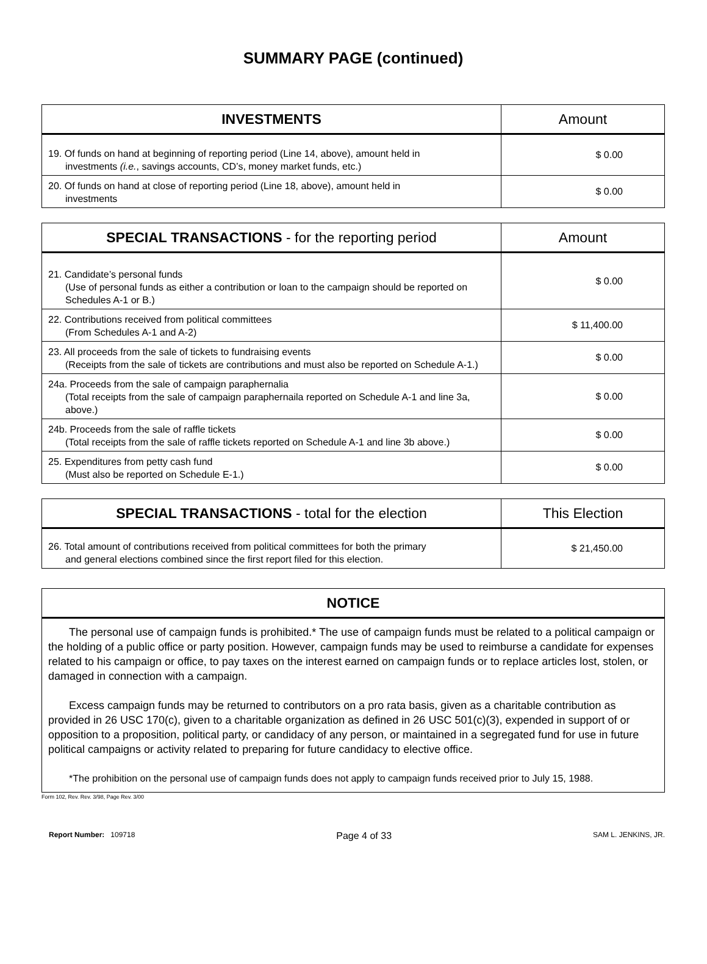SUMMARY PAGE (continued)
| INVESTMENTS | Amount |
| --- | --- |
| 19. Of funds on hand at beginning of reporting period (Line 14, above), amount held in investments (i.e. , savings accounts, CD’s, money market funds, etc.) | $ 0.00 |
| 20. Of funds on hand at close of reporting period (Line 18, above), amount held in investments | $ 0.00 |
| SPECIAL TRANSACTIONS - for the reporting period | Amount |
| --- | --- |
| 21. Candidate’s personal funds (Use of personal funds as either a contribution or loan to the campaign should be reported on Schedules A-1 or B.) | $ 0.00 |
| 22. Contributions received from political committees (From Schedules A-1 and A-2) | $ 11,400.00 |
| 23. All proceeds from the sale of tickets to fundraising events (Receipts from the sale of tickets are contributions and must also be reported on Schedule A-1.) | $ 0.00 |
| 24a. Proceeds from the sale of campaign paraphernalia (Total receipts from the sale of campaign paraphernaila reported on Schedule A-1 and line 3a, above.) | $ 0.00 |
| 24b. Proceeds from the sale of raffle tickets (Total receipts from the sale of raffle tickets reported on Schedule A-1 and line 3b above.) | $ 0.00 |
| 25. Expenditures from petty cash fund (Must also be reported on Schedule E-1.) | $ 0.00 |
| SPECIAL TRANSACTIONS - total for the election | This Election |
| --- | --- |
| 26. Total amount of contributions received from political committees for both the primary and general elections combined since the first report filed for this election. | $ 21,450.00 |
| NOTICE |
| --- |
| The personal use of campaign funds is prohibited.* The use of campaign funds must be related to a political campaign or the holding of a public office or party position. However, campaign funds may be used to reimburse a candidate for expenses related to his campaign or office, to pay taxes on the interest earned on campaign funds or to replace articles lost, stolen, or damaged in connection with a campaign. Excess campaign funds may be returned to contributors on a pro rata basis, given as a charitable contribution as provided in 26 USC 170(c), given to a charitable organization as defined in 26 USC 501(c)(3), expended in support of or opposition to a proposition, political party, or candidacy of any person, or maintained in a segregated fund for use in future political campaigns or activity related to preparing for future candidacy to elective office. *The prohibition on the personal use of campaign funds does not apply to campaign funds received prior to July 15, 1988. |
Form 102, Rev. Rev. 3/98, Page Rev. 3/00
Report Number: 109718 Page 4 of 33 SAM L. JENKINS, JR.